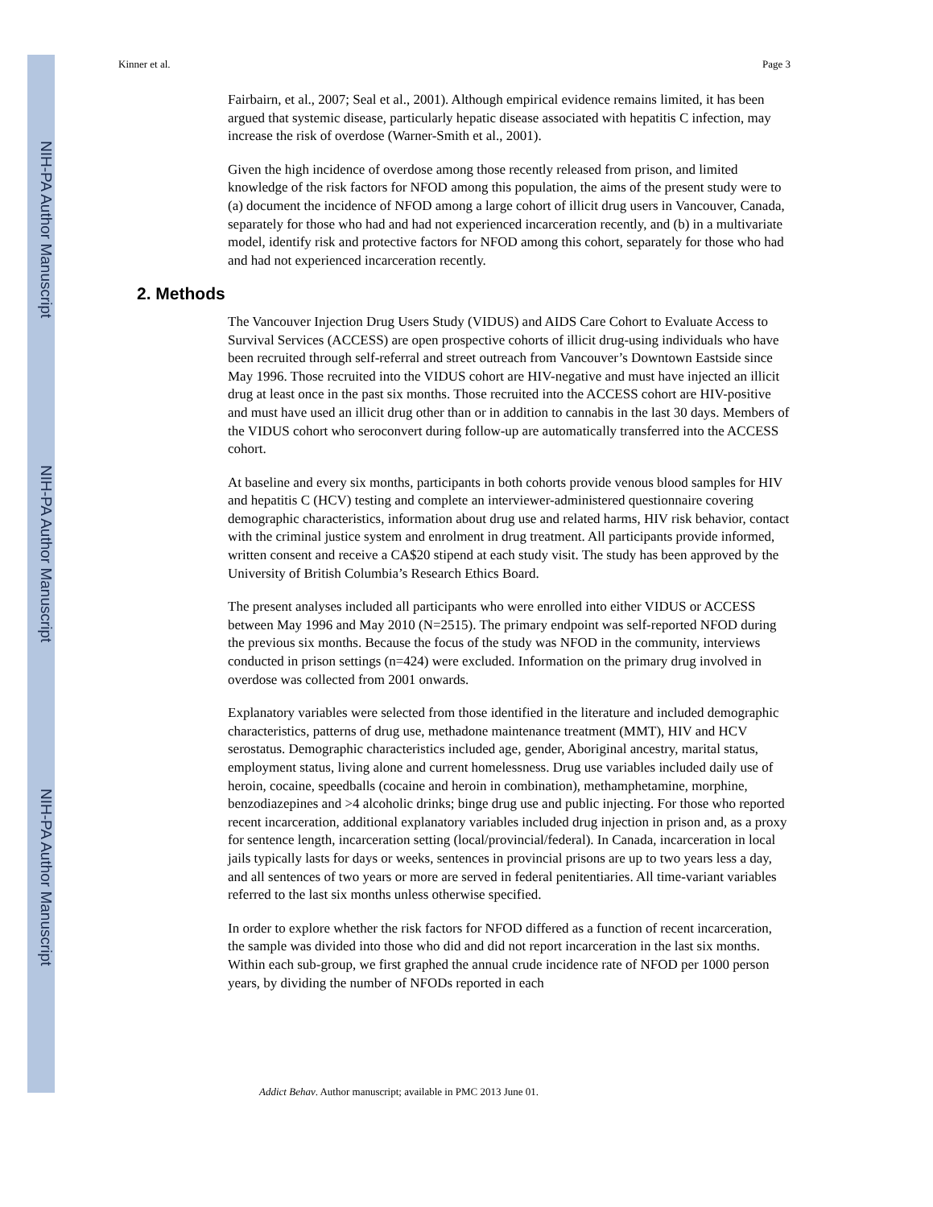NIH-PA Author Manuscript
NIH-PA Author Manuscript
NIH-PA Author Manuscript
Kinner et al. Page 3
Fairbairn, et al., 2007; Seal et al., 2001). Although empirical evidence remains limited, it has been argued that systemic disease, particularly hepatic disease associated with hepatitis C infection, may increase the risk of overdose (Warner-Smith et al., 2001).
Given the high incidence of overdose among those recently released from prison, and limited knowledge of the risk factors for NFOD among this population, the aims of the present study were to (a) document the incidence of NFOD among a large cohort of illicit drug users in Vancouver, Canada, separately for those who had and had not experienced incarceration recently, and (b) in a multivariate model, identify risk and protective factors for NFOD among this cohort, separately for those who had and had not experienced incarceration recently.
2. Methods
The Vancouver Injection Drug Users Study (VIDUS) and AIDS Care Cohort to Evaluate Access to Survival Services (ACCESS) are open prospective cohorts of illicit drug-using individuals who have been recruited through self-referral and street outreach from Vancouver’s Downtown Eastside since May 1996. Those recruited into the VIDUS cohort are HIV-negative and must have injected an illicit drug at least once in the past six months. Those recruited into the ACCESS cohort are HIV-positive and must have used an illicit drug other than or in addition to cannabis in the last 30 days. Members of the VIDUS cohort who seroconvert during follow-up are automatically transferred into the ACCESS cohort.
At baseline and every six months, participants in both cohorts provide venous blood samples for HIV and hepatitis C (HCV) testing and complete an interviewer-administered questionnaire covering demographic characteristics, information about drug use and related harms, HIV risk behavior, contact with the criminal justice system and enrolment in drug treatment. All participants provide informed, written consent and receive a CA$20 stipend at each study visit. The study has been approved by the University of British Columbia’s Research Ethics Board.
The present analyses included all participants who were enrolled into either VIDUS or ACCESS between May 1996 and May 2010 (N=2515). The primary endpoint was self-reported NFOD during the previous six months. Because the focus of the study was NFOD in the community, interviews conducted in prison settings (n=424) were excluded. Information on the primary drug involved in overdose was collected from 2001 onwards.
Explanatory variables were selected from those identified in the literature and included demographic characteristics, patterns of drug use, methadone maintenance treatment (MMT), HIV and HCV serostatus. Demographic characteristics included age, gender, Aboriginal ancestry, marital status, employment status, living alone and current homelessness. Drug use variables included daily use of heroin, cocaine, speedballs (cocaine and heroin in combination), methamphetamine, morphine, benzodiazepines and >4 alcoholic drinks; binge drug use and public injecting. For those who reported recent incarceration, additional explanatory variables included drug injection in prison and, as a proxy for sentence length, incarceration setting (local/provincial/federal). In Canada, incarceration in local jails typically lasts for days or weeks, sentences in provincial prisons are up to two years less a day, and all sentences of two years or more are served in federal penitentiaries. All time-variant variables referred to the last six months unless otherwise specified.
In order to explore whether the risk factors for NFOD differed as a function of recent incarceration, the sample was divided into those who did and did not report incarceration in the last six months. Within each sub-group, we first graphed the annual crude incidence rate of NFOD per 1000 person years, by dividing the number of NFODs reported in each
Addict Behav. Author manuscript; available in PMC 2013 June 01.